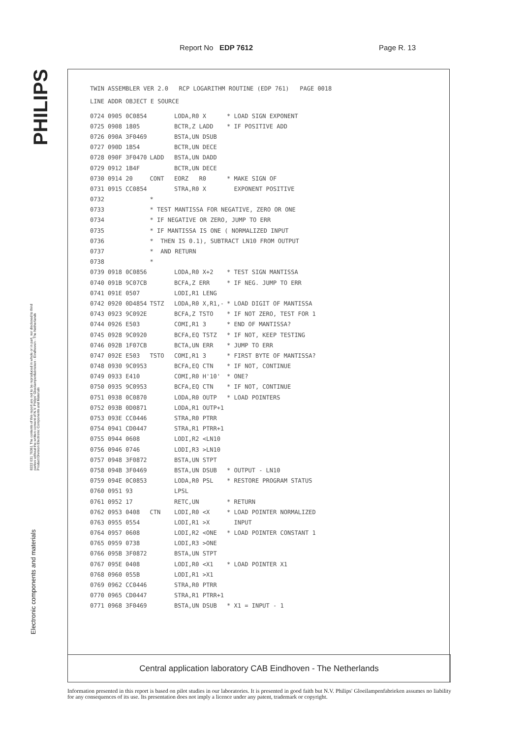Report No EDP 7612 Page R. 13
PHILIPS
8222 031 76361 The contents of this report are not to be reproduced in whole or in part, nor disclosed to third parties without the written consent of N.V. Philips' Gloeilampenfabrieken - Eindhoven - The Netherlands Product Division Electronic Components and Materials
Electronic components and materials
TWIN ASSEMBLER VER 2.0 RCP LOGARITHM ROUTINE (EDP 761) PAGE 0018
LINE ADDR OBJECT E SOURCE
| 0724 0905 0C0854 | | LODA,R0 X | * LOAD SIGN EXPONENT |
| 0725 0908 1805 | | BCTR,Z LADD | * IF POSITIVE ADD |
| 0726 090A 3F0469 | | BSTA,UN DSUB | |
| 0727 090D 1B54 | | BCTR,UN DECE | |
| 0728 090F 3F0470 | LADD | BSTA,UN DADD | |
| 0729 0912 1B4F | | BCTR,UN DECE | |
| 0730 0914 20 | CONT | EORZ R0 | * MAKE SIGN OF |
| 0731 0915 CC0854 | | STRA,R0 X | EXPONENT POSITIVE |
| 0732 | * | | |
| 0733 | * TEST MANTISSA FOR NEGATIVE, ZERO OR ONE | | |
| 0734 | * IF NEGATIVE OR ZERO, JUMP TO ERR | | |
| 0735 | * IF MANTISSA IS ONE ( NORMALIZED INPUT | | |
| 0736 | * THEN IS 0.1), SUBTRACT LN10 FROM OUTPUT | | |
| 0737 | * AND RETURN | | |
| 0738 | * | | |
| 0739 0918 0C0856 | | LODA,R0 X+2 | * TEST SIGN MANTISSA |
| 0740 091B 9C07CB | | BCFA,Z ERR | * IF NEG. JUMP TO ERR |
| 0741 091E 0507 | | LODI,R1 LENG | |
| 0742 0920 0D4854 | TSTZ | LODA,R0 X,R1,- | * LOAD DIGIT OF MANTISSA |
| 0743 0923 9C092E | | BCFA,Z TSTO | * IF NOT ZERO, TEST FOR 1 |
| 0744 0926 E503 | | COMI,R1 3 | * END OF MANTISSA? |
| 0745 0928 9C0920 | | BCFA,EQ TSTZ | * IF NOT, KEEP TESTING |
| 0746 092B 1F07CB | | BCTA,UN ERR | * JUMP TO ERR |
| 0747 092E E503 | TSTO | COMI,R1 3 | * FIRST BYTE OF MANTISSA? |
| 0748 0930 9C0953 | | BCFA,EQ CTN | * IF NOT, CONTINUE |
| 0749 0933 E410 | | COMI,R0 H'10' | * ONE? |
| 0750 0935 9C0953 | | BCFA,EQ CTN | * IF NOT, CONTINUE |
| 0751 0938 0C0870 | | LODA,R0 OUTP | * LOAD POINTERS |
| 0752 093B 0D0871 | | LODA,R1 OUTP+1 | |
| 0753 093E CC0446 | | STRA,R0 PTRR | |
| 0754 0941 CD0447 | | STRA,R1 PTRR+1 | |
| 0755 0944 0608 | | LODI,R2 <LN10 | |
| 0756 0946 0746 | | LODI,R3 >LN10 | |
| 0757 0948 3F0872 | | BSTA,UN STPT | |
| 0758 094B 3F0469 | | BSTA,UN DSUB | * OUTPUT - LN10 |
| 0759 094E 0C0853 | | LODA,R0 PSL | * RESTORE PROGRAM STATUS |
| 0760 0951 93 | | LPSL | |
| 0761 0952 17 | | RETC,UN | * RETURN |
| 0762 0953 0408 | CTN | LODI,R0 <X | * LOAD POINTER NORMALIZED |
| 0763 0955 0554 | | LODI,R1 >X | INPUT |
| 0764 0957 0608 | | LODI,R2 <ONE | * LOAD POINTER CONSTANT 1 |
| 0765 0959 0738 | | LODI,R3 >ONE | |
| 0766 095B 3F0872 | | BSTA,UN STPT | |
| 0767 095E 0408 | | LODI,R0 <X1 | * LOAD POINTER X1 |
| 0768 0960 055B | | LODI,R1 >X1 | |
| 0769 0962 CC0446 | | STRA,R0 PTRR | |
| 0770 0965 CD0447 | | STRA,R1 PTRR+1 | |
| 0771 0968 3F0469 | | BSTA,UN DSUB | * X1 = INPUT - 1 |
Central application laboratory CAB Eindhoven - The Netherlands
Information presented in this report is based on pilot studies in our laboratories. It is presented in good faith but N.V. Philips' Gloeilampenfabrieken assumes no liability for any consequences of its use. Its presentation does not imply a licence under any patent, trademark or copyright.